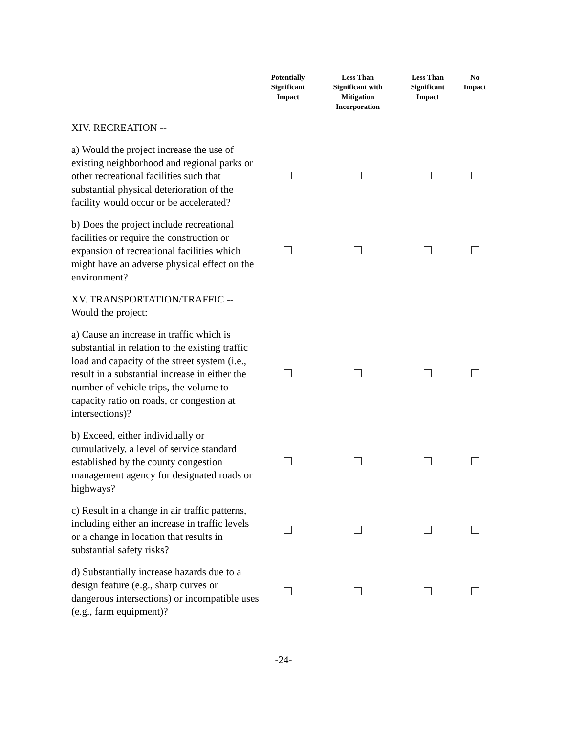| | Potentially Significant Impact | Less Than Significant with Mitigation Incorporation | Less Than Significant Impact | No Impact |
| --- | --- | --- | --- | --- |
| XIV. RECREATION -- | | | | |
| a) Would the project increase the use of existing neighborhood and regional parks or other recreational facilities such that substantial physical deterioration of the facility would occur or be accelerated? | | | | |
| b) Does the project include recreational facilities or require the construction or expansion of recreational facilities which might have an adverse physical effect on the environment? | | | | |
| XV. TRANSPORTATION/TRAFFIC -- Would the project: | | | | |
| a) Cause an increase in traffic which is substantial in relation to the existing traffic load and capacity of the street system (i.e., result in a substantial increase in either the number of vehicle trips, the volume to capacity ratio on roads, or congestion at intersections)? | | | | |
| b) Exceed, either individually or cumulatively, a level of service standard established by the county congestion management agency for designated roads or highways? | | | | |
| c) Result in a change in air traffic patterns, including either an increase in traffic levels or a change in location that results in substantial safety risks? | | | | |
| d) Substantially increase hazards due to a design feature (e.g., sharp curves or dangerous intersections) or incompatible uses (e.g., farm equipment)? | | | | |
-24-